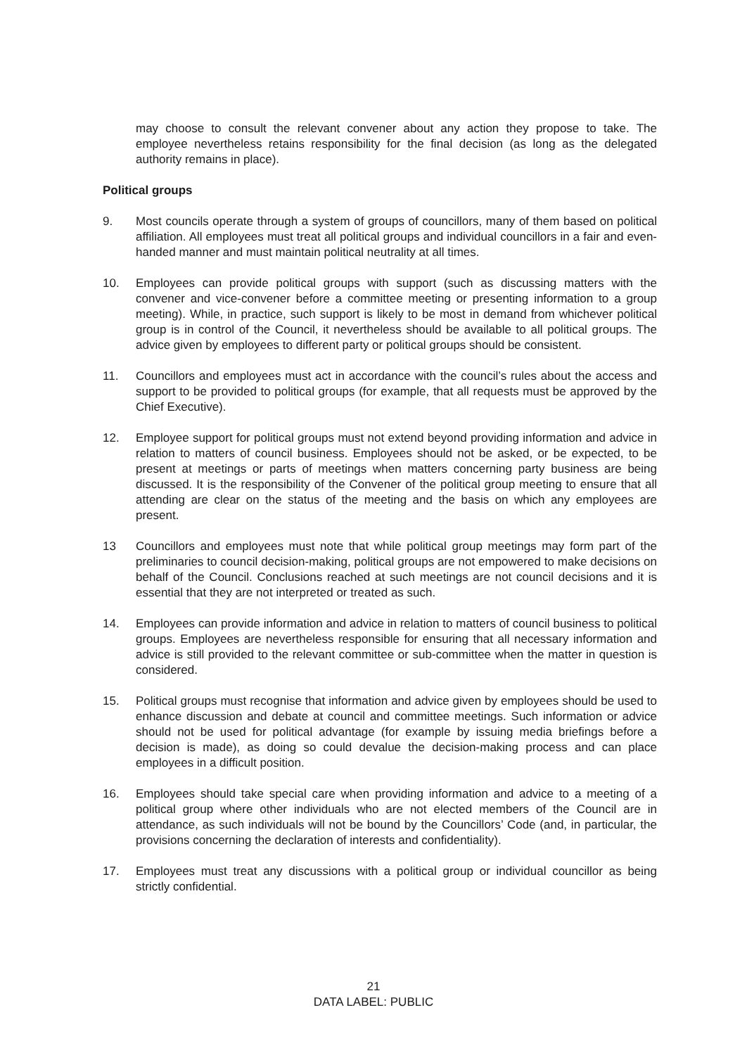may choose to consult the relevant convener about any action they propose to take. The employee nevertheless retains responsibility for the final decision (as long as the delegated authority remains in place).
Political groups
9. Most councils operate through a system of groups of councillors, many of them based on political affiliation. All employees must treat all political groups and individual councillors in a fair and even-handed manner and must maintain political neutrality at all times.
10. Employees can provide political groups with support (such as discussing matters with the convener and vice-convener before a committee meeting or presenting information to a group meeting). While, in practice, such support is likely to be most in demand from whichever political group is in control of the Council, it nevertheless should be available to all political groups. The advice given by employees to different party or political groups should be consistent.
11. Councillors and employees must act in accordance with the council’s rules about the access and support to be provided to political groups (for example, that all requests must be approved by the Chief Executive).
12. Employee support for political groups must not extend beyond providing information and advice in relation to matters of council business. Employees should not be asked, or be expected, to be present at meetings or parts of meetings when matters concerning party business are being discussed. It is the responsibility of the Convener of the political group meeting to ensure that all attending are clear on the status of the meeting and the basis on which any employees are present.
13 Councillors and employees must note that while political group meetings may form part of the preliminaries to council decision-making, political groups are not empowered to make decisions on behalf of the Council. Conclusions reached at such meetings are not council decisions and it is essential that they are not interpreted or treated as such.
14. Employees can provide information and advice in relation to matters of council business to political groups. Employees are nevertheless responsible for ensuring that all necessary information and advice is still provided to the relevant committee or sub-committee when the matter in question is considered.
15. Political groups must recognise that information and advice given by employees should be used to enhance discussion and debate at council and committee meetings. Such information or advice should not be used for political advantage (for example by issuing media briefings before a decision is made), as doing so could devalue the decision-making process and can place employees in a difficult position.
16. Employees should take special care when providing information and advice to a meeting of a political group where other individuals who are not elected members of the Council are in attendance, as such individuals will not be bound by the Councillors’ Code (and, in particular, the provisions concerning the declaration of interests and confidentiality).
17. Employees must treat any discussions with a political group or individual councillor as being strictly confidential.
21
DATA LABEL: PUBLIC